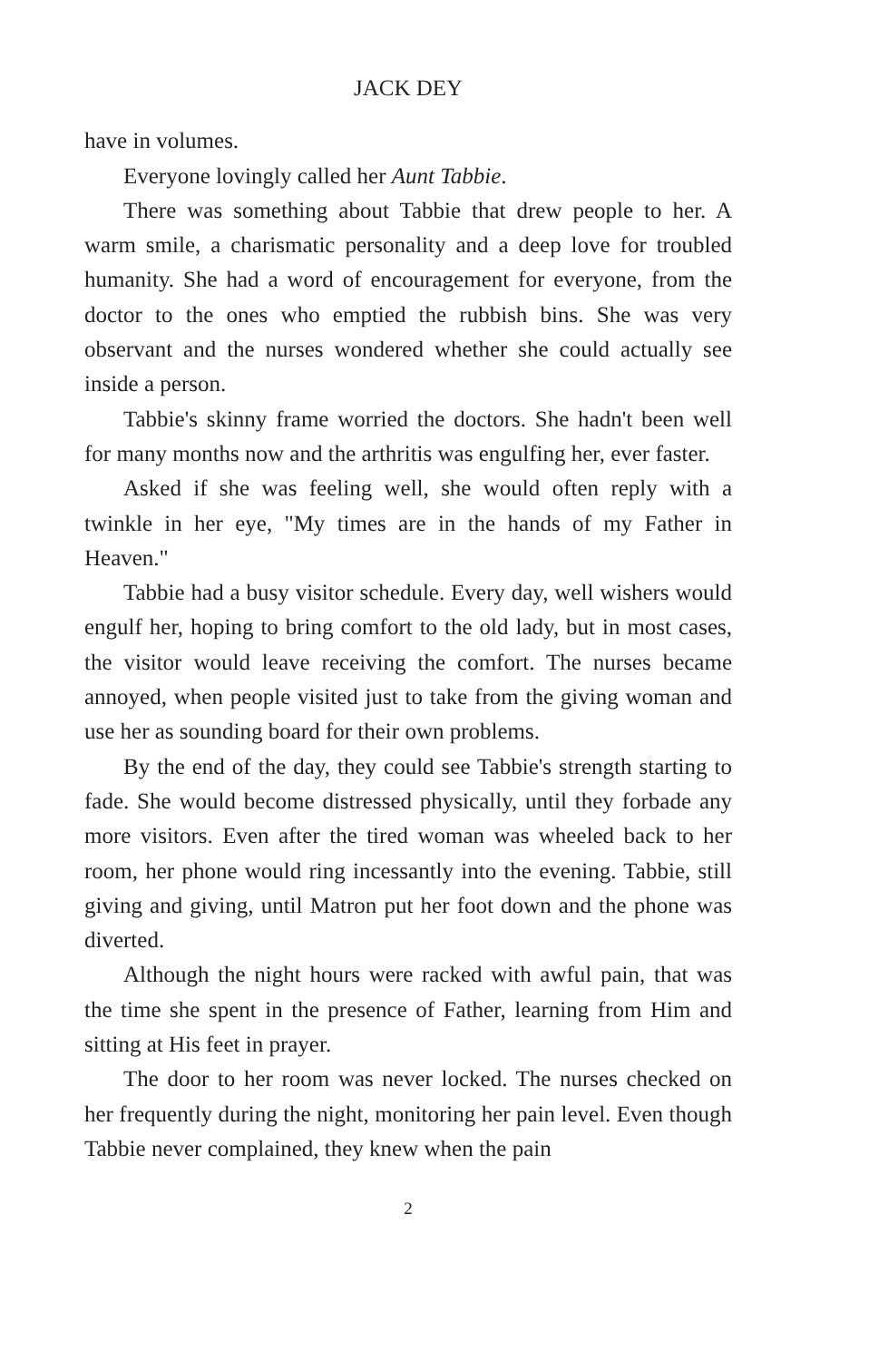JACK DEY
have in volumes.
Everyone lovingly called her Aunt Tabbie.
There was something about Tabbie that drew people to her. A warm smile, a charismatic personality and a deep love for troubled humanity. She had a word of encouragement for everyone, from the doctor to the ones who emptied the rubbish bins. She was very observant and the nurses wondered whether she could actually see inside a person.
Tabbie's skinny frame worried the doctors. She hadn't been well for many months now and the arthritis was engulfing her, ever faster.
Asked if she was feeling well, she would often reply with a twinkle in her eye, "My times are in the hands of my Father in Heaven."
Tabbie had a busy visitor schedule. Every day, well wishers would engulf her, hoping to bring comfort to the old lady, but in most cases, the visitor would leave receiving the comfort. The nurses became annoyed, when people visited just to take from the giving woman and use her as sounding board for their own problems.
By the end of the day, they could see Tabbie's strength starting to fade. She would become distressed physically, until they forbade any more visitors. Even after the tired woman was wheeled back to her room, her phone would ring incessantly into the evening. Tabbie, still giving and giving, until Matron put her foot down and the phone was diverted.
Although the night hours were racked with awful pain, that was the time she spent in the presence of Father, learning from Him and sitting at His feet in prayer.
The door to her room was never locked. The nurses checked on her frequently during the night, monitoring her pain level. Even though Tabbie never complained, they knew when the pain
2